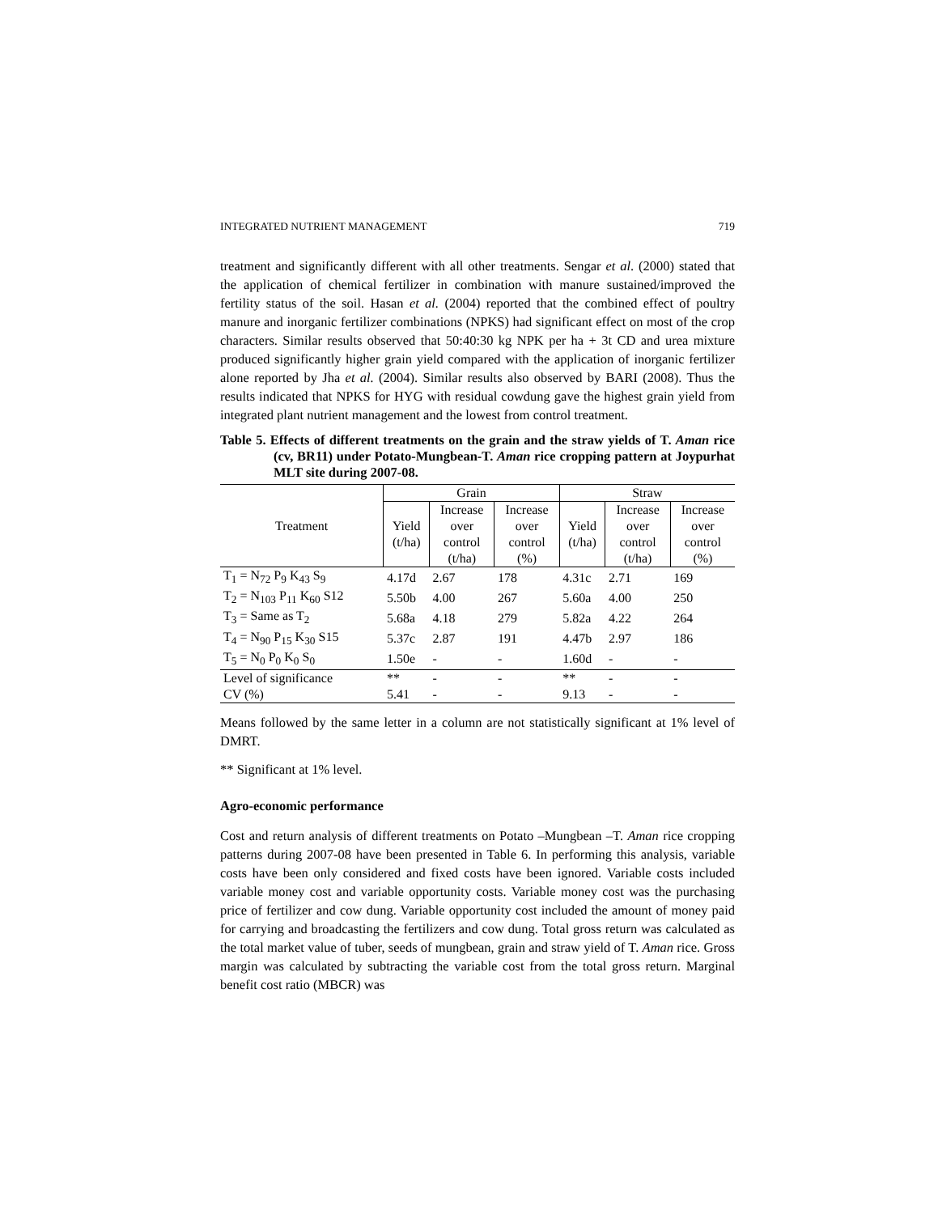INTEGRATED NUTRIENT MANAGEMENT 719
treatment and significantly different with all other treatments. Sengar et al. (2000) stated that the application of chemical fertilizer in combination with manure sustained/improved the fertility status of the soil. Hasan et al. (2004) reported that the combined effect of poultry manure and inorganic fertilizer combinations (NPKS) had significant effect on most of the crop characters. Similar results observed that 50:40:30 kg NPK per ha + 3t CD and urea mixture produced significantly higher grain yield compared with the application of inorganic fertilizer alone reported by Jha et al. (2004). Similar results also observed by BARI (2008). Thus the results indicated that NPKS for HYG with residual cowdung gave the highest grain yield from integrated plant nutrient management and the lowest from control treatment.
Table 5. Effects of different treatments on the grain and the straw yields of T. Aman rice (cv, BR11) under Potato-Mungbean-T. Aman rice cropping pattern at Joypurhat MLT site during 2007-08.
| Treatment | Grain | | | Straw | | |
| --- | --- | --- | --- | --- | --- | --- |
| | Yield (t/ha) | Increase over control (t/ha) | Increase over control (%) | Yield (t/ha) | Increase over control (t/ha) | Increase over control (%) |
| T<sub>1</sub> = N<sub>72</sub> P<sub>9</sub> K<sub>43</sub> S<sub>9</sub> | 4.17d | 2.67 | 178 | 4.31c | 2.71 | 169 |
| T<sub>2</sub> = N<sub>103</sub> P<sub>11</sub> K<sub>60</sub> S12 | 5.50b | 4.00 | 267 | 5.60a | 4.00 | 250 |
| T<sub>3</sub> = Same as T<sub>2</sub> | 5.68a | 4.18 | 279 | 5.82a | 4.22 | 264 |
| T<sub>4</sub> = N<sub>90</sub> P<sub>15</sub> K<sub>30</sub> S15 | 5.37c | 2.87 | 191 | 4.47b | 2.97 | 186 |
| T<sub>5</sub> = N<sub>0</sub> P<sub>0</sub> K<sub>0</sub> S<sub>0</sub> | 1.50e | - | - | 1.60d | - | - |
| Level of significance | ** | - | - | ** | - | - |
| CV (%) | 5.41 | - | - | 9.13 | - | - |
Means followed by the same letter in a column are not statistically significant at 1% level of DMRT.
** Significant at 1% level.
Agro-economic performance
Cost and return analysis of different treatments on Potato –Mungbean –T. Aman rice cropping patterns during 2007-08 have been presented in Table 6. In performing this analysis, variable costs have been only considered and fixed costs have been ignored. Variable costs included variable money cost and variable opportunity costs. Variable money cost was the purchasing price of fertilizer and cow dung. Variable opportunity cost included the amount of money paid for carrying and broadcasting the fertilizers and cow dung. Total gross return was calculated as the total market value of tuber, seeds of mungbean, grain and straw yield of T. Aman rice. Gross margin was calculated by subtracting the variable cost from the total gross return. Marginal benefit cost ratio (MBCR) was